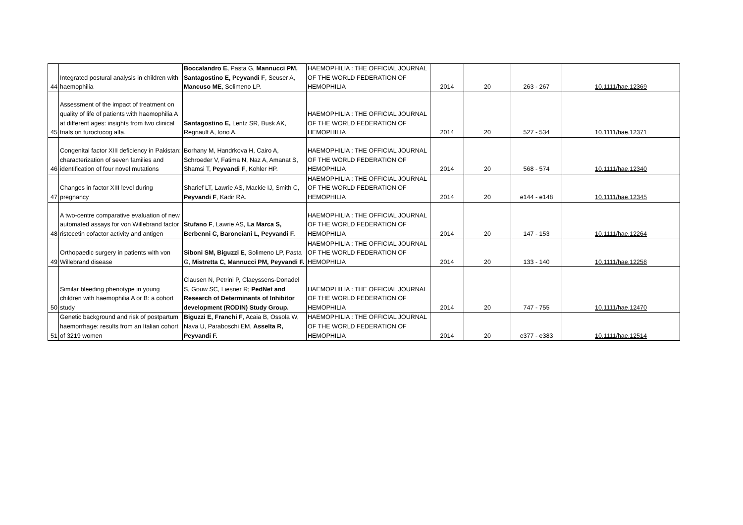| 44 | Integrated postural analysis in children with haemophilia | Boccalandro E, Pasta G, Mannucci PM, Santagostino E, Peyvandi F , Seuser A, Mancuso ME , Solimeno LP. | HAEMOPHILIA : THE OFFICIAL JOURNAL OF THE WORLD FEDERATION OF HEMOPHILIA | 2014 | 20 | 263 - 267 | 10.1111/hae.12369 |
| 45 | Assessment of the impact of treatment on quality of life of patients with haemophilia A at different ages: insights from two clinical trials on turoctocog alfa. | Santagostino E, Lentz SR, Busk AK, Regnault A, Iorio A. | HAEMOPHILIA : THE OFFICIAL JOURNAL OF THE WORLD FEDERATION OF HEMOPHILIA | 2014 | 20 | 527 - 534 | 10.1111/hae.12371 |
| 46 | Congenital factor XIII deficiency in Pakistan: characterization of seven families and identification of four novel mutations | Borhany M, Handrkova H, Cairo A, Schroeder V, Fatima N, Naz A, Amanat S, Shamsi T, Peyvandi F , Kohler HP. | HAEMOPHILIA : THE OFFICIAL JOURNAL OF THE WORLD FEDERATION OF HEMOPHILIA | 2014 | 20 | 568 - 574 | 10.1111/hae.12340 |
| 47 | Changes in factor XIII level during pregnancy | Sharief LT, Lawrie AS, Mackie IJ, Smith C, Peyvandi F , Kadir RA. | HAEMOPHILIA : THE OFFICIAL JOURNAL OF THE WORLD FEDERATION OF HEMOPHILIA | 2014 | 20 | e144 - e148 | 10.1111/hae.12345 |
| 48 | A two-centre comparative evaluation of new automated assays for von Willebrand factor ristocetin cofactor activity and antigen | Stufano F , Lawrie AS, La Marca S, Berbenni C, Baronciani L, Peyvandi F. | HAEMOPHILIA : THE OFFICIAL JOURNAL OF THE WORLD FEDERATION OF HEMOPHILIA | 2014 | 20 | 147 - 153 | 10.1111/hae.12264 |
| 49 | Orthopaedic surgery in patients with von Willebrand disease | Siboni SM, Biguzzi E , Solimeno LP, Pasta G, Mistretta C, Mannucci PM, Peyvandi F. | HAEMOPHILIA : THE OFFICIAL JOURNAL OF THE WORLD FEDERATION OF HEMOPHILIA | 2014 | 20 | 133 - 140 | 10.1111/hae.12258 |
| 50 | Similar bleeding phenotype in young children with haemophilia A or B: a cohort study | Clausen N, Petrini P, Claeyssens-Donadel S, Gouw SC, Liesner R; PedNet and Research of Determinants of Inhibitor development (RODIN) Study Group. | HAEMOPHILIA : THE OFFICIAL JOURNAL OF THE WORLD FEDERATION OF HEMOPHILIA | 2014 | 20 | 747 - 755 | 10.1111/hae.12470 |
| 51 | Genetic background and risk of postpartum haemorrhage: results from an Italian cohort of 3219 women | Biguzzi E, Franchi F , Acaia B, Ossola W, Nava U, Paraboschi EM, Asselta R, Peyvandi F. | HAEMOPHILIA : THE OFFICIAL JOURNAL OF THE WORLD FEDERATION OF HEMOPHILIA | 2014 | 20 | e377 - e383 | 10.1111/hae.12514 |